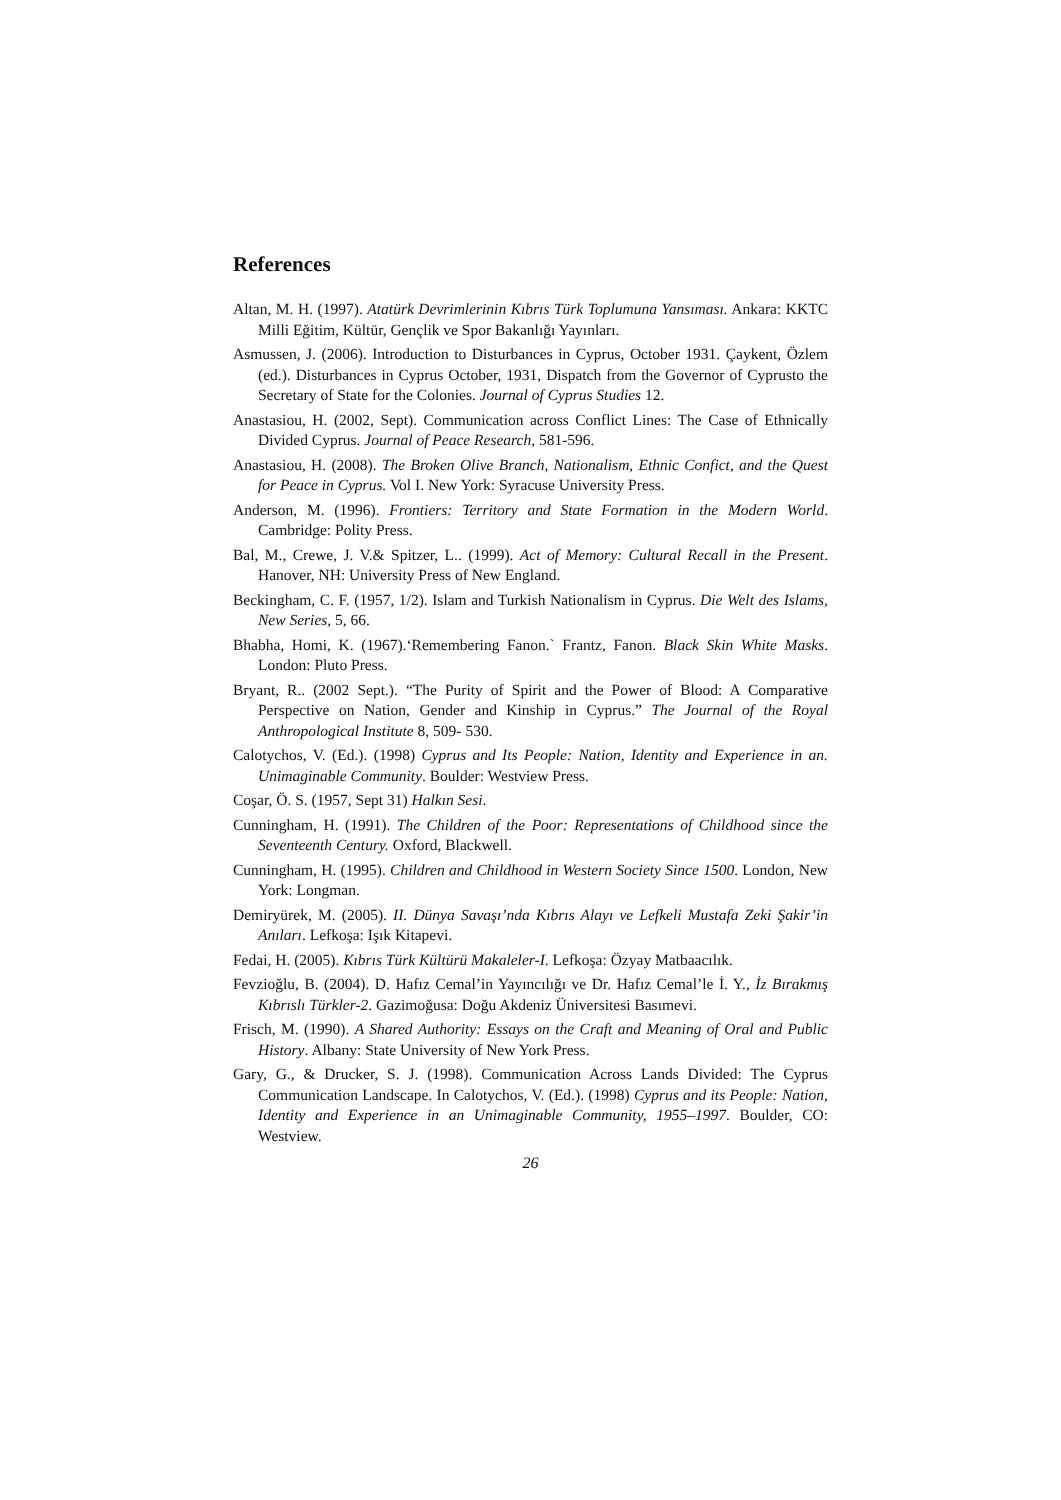References
Altan, M. H. (1997). Atatürk Devrimlerinin Kıbrıs Türk Toplumuna Yansıması. Ankara: KKTC Milli Eğitim, Kültür, Gençlik ve Spor Bakanlığı Yayınları.
Asmussen, J. (2006). Introduction to Disturbances in Cyprus, October 1931. Çaykent, Özlem (ed.). Disturbances in Cyprus October, 1931, Dispatch from the Governor of Cyprusto the Secretary of State for the Colonies. Journal of Cyprus Studies 12.
Anastasiou, H. (2002, Sept). Communication across Conflict Lines: The Case of Ethnically Divided Cyprus. Journal of Peace Research, 581-596.
Anastasiou, H. (2008). The Broken Olive Branch, Nationalism, Ethnic Confict, and the Quest for Peace in Cyprus. Vol I. New York: Syracuse University Press.
Anderson, M. (1996). Frontiers: Territory and State Formation in the Modern World. Cambridge: Polity Press.
Bal, M., Crewe, J. V.& Spitzer, L.. (1999). Act of Memory: Cultural Recall in the Present. Hanover, NH: University Press of New England.
Beckingham, C. F. (1957, 1/2). Islam and Turkish Nationalism in Cyprus. Die Welt des Islams, New Series, 5, 66.
Bhabha, Homi, K. (1967).‘Remembering Fanon.` Frantz, Fanon. Black Skin White Masks. London: Pluto Press.
Bryant, R.. (2002 Sept.). “The Purity of Spirit and the Power of Blood: A Comparative Perspective on Nation, Gender and Kinship in Cyprus.” The Journal of the Royal Anthropological Institute 8, 509- 530.
Calotychos, V. (Ed.). (1998) Cyprus and Its People: Nation, Identity and Experience in an. Unimaginable Community. Boulder: Westview Press.
Coşar, Ö. S. (1957, Sept 31) Halkın Sesi.
Cunningham, H. (1991). The Children of the Poor: Representations of Childhood since the Seventeenth Century. Oxford, Blackwell.
Cunningham, H. (1995). Children and Childhood in Western Society Since 1500. London, New York: Longman.
Demiryürek, M. (2005). II. Dünya Savaşı’nda Kıbrıs Alayı ve Lefkeli Mustafa Zeki Şakir’in Anıları. Lefkoşa: Işık Kitapevi.
Fedai, H. (2005). Kıbrıs Türk Kültürü Makaleler-I. Lefkoşa: Özyay Matbaacılık.
Fevzioğlu, B. (2004). D. Hafız Cemal’in Yayıncılığı ve Dr. Hafız Cemal’le İ. Y., İz Bırakmış Kıbrıslı Türkler-2. Gazimoğusa: Doğu Akdeniz Üniversitesi Basımevi.
Frisch, M. (1990). A Shared Authority: Essays on the Craft and Meaning of Oral and Public History. Albany: State University of New York Press.
Gary, G., & Drucker, S. J. (1998). Communication Across Lands Divided: The Cyprus Communication Landscape. In Calotychos, V. (Ed.). (1998) Cyprus and its People: Nation, Identity and Experience in an Unimaginable Community, 1955–1997. Boulder, CO: Westview.
26